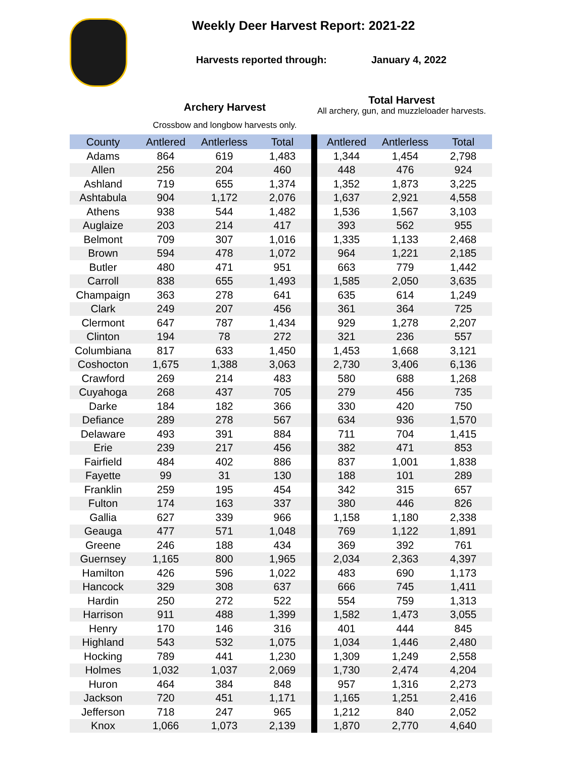Weekly Deer Harvest Report: 2021-22
Harvests reported through: January 4, 2022
Archery Harvest
Crossbow and longbow harvests only.
Total Harvest
All archery, gun, and muzzleloader harvests.
| County | Antlered | Antlerless | Total | | Antlered | Antlerless | Total |
| --- | --- | --- | --- | --- | --- | --- | --- |
| Adams | 864 | 619 | 1,483 | | 1,344 | 1,454 | 2,798 |
| Allen | 256 | 204 | 460 | | 448 | 476 | 924 |
| Ashland | 719 | 655 | 1,374 | | 1,352 | 1,873 | 3,225 |
| Ashtabula | 904 | 1,172 | 2,076 | | 1,637 | 2,921 | 4,558 |
| Athens | 938 | 544 | 1,482 | | 1,536 | 1,567 | 3,103 |
| Auglaize | 203 | 214 | 417 | | 393 | 562 | 955 |
| Belmont | 709 | 307 | 1,016 | | 1,335 | 1,133 | 2,468 |
| Brown | 594 | 478 | 1,072 | | 964 | 1,221 | 2,185 |
| Butler | 480 | 471 | 951 | | 663 | 779 | 1,442 |
| Carroll | 838 | 655 | 1,493 | | 1,585 | 2,050 | 3,635 |
| Champaign | 363 | 278 | 641 | | 635 | 614 | 1,249 |
| Clark | 249 | 207 | 456 | | 361 | 364 | 725 |
| Clermont | 647 | 787 | 1,434 | | 929 | 1,278 | 2,207 |
| Clinton | 194 | 78 | 272 | | 321 | 236 | 557 |
| Columbiana | 817 | 633 | 1,450 | | 1,453 | 1,668 | 3,121 |
| Coshocton | 1,675 | 1,388 | 3,063 | | 2,730 | 3,406 | 6,136 |
| Crawford | 269 | 214 | 483 | | 580 | 688 | 1,268 |
| Cuyahoga | 268 | 437 | 705 | | 279 | 456 | 735 |
| Darke | 184 | 182 | 366 | | 330 | 420 | 750 |
| Defiance | 289 | 278 | 567 | | 634 | 936 | 1,570 |
| Delaware | 493 | 391 | 884 | | 711 | 704 | 1,415 |
| Erie | 239 | 217 | 456 | | 382 | 471 | 853 |
| Fairfield | 484 | 402 | 886 | | 837 | 1,001 | 1,838 |
| Fayette | 99 | 31 | 130 | | 188 | 101 | 289 |
| Franklin | 259 | 195 | 454 | | 342 | 315 | 657 |
| Fulton | 174 | 163 | 337 | | 380 | 446 | 826 |
| Gallia | 627 | 339 | 966 | | 1,158 | 1,180 | 2,338 |
| Geauga | 477 | 571 | 1,048 | | 769 | 1,122 | 1,891 |
| Greene | 246 | 188 | 434 | | 369 | 392 | 761 |
| Guernsey | 1,165 | 800 | 1,965 | | 2,034 | 2,363 | 4,397 |
| Hamilton | 426 | 596 | 1,022 | | 483 | 690 | 1,173 |
| Hancock | 329 | 308 | 637 | | 666 | 745 | 1,411 |
| Hardin | 250 | 272 | 522 | | 554 | 759 | 1,313 |
| Harrison | 911 | 488 | 1,399 | | 1,582 | 1,473 | 3,055 |
| Henry | 170 | 146 | 316 | | 401 | 444 | 845 |
| Highland | 543 | 532 | 1,075 | | 1,034 | 1,446 | 2,480 |
| Hocking | 789 | 441 | 1,230 | | 1,309 | 1,249 | 2,558 |
| Holmes | 1,032 | 1,037 | 2,069 | | 1,730 | 2,474 | 4,204 |
| Huron | 464 | 384 | 848 | | 957 | 1,316 | 2,273 |
| Jackson | 720 | 451 | 1,171 | | 1,165 | 1,251 | 2,416 |
| Jefferson | 718 | 247 | 965 | | 1,212 | 840 | 2,052 |
| Knox | 1,066 | 1,073 | 2,139 | | 1,870 | 2,770 | 4,640 |